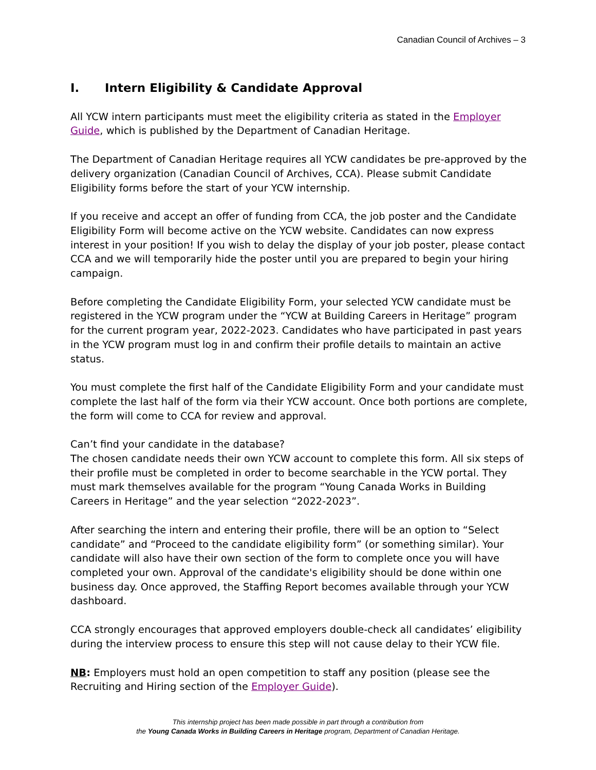Canadian Council of Archives – 3
I. Intern Eligibility & Candidate Approval
All YCW intern participants must meet the eligibility criteria as stated in the Employer Guide, which is published by the Department of Canadian Heritage.
The Department of Canadian Heritage requires all YCW candidates be pre-approved by the delivery organization (Canadian Council of Archives, CCA). Please submit Candidate Eligibility forms before the start of your YCW internship.
If you receive and accept an offer of funding from CCA, the job poster and the Candidate Eligibility Form will become active on the YCW website. Candidates can now express interest in your position! If you wish to delay the display of your job poster, please contact CCA and we will temporarily hide the poster until you are prepared to begin your hiring campaign.
Before completing the Candidate Eligibility Form, your selected YCW candidate must be registered in the YCW program under the “YCW at Building Careers in Heritage” program for the current program year, 2022-2023. Candidates who have participated in past years in the YCW program must log in and confirm their profile details to maintain an active status.
You must complete the first half of the Candidate Eligibility Form and your candidate must complete the last half of the form via their YCW account. Once both portions are complete, the form will come to CCA for review and approval.
Can’t find your candidate in the database?
The chosen candidate needs their own YCW account to complete this form. All six steps of their profile must be completed in order to become searchable in the YCW portal. They must mark themselves available for the program “Young Canada Works in Building Careers in Heritage” and the year selection “2022-2023”.
After searching the intern and entering their profile, there will be an option to “Select candidate” and “Proceed to the candidate eligibility form” (or something similar). Your candidate will also have their own section of the form to complete once you will have completed your own. Approval of the candidate's eligibility should be done within one business day. Once approved, the Staffing Report becomes available through your YCW dashboard.
CCA strongly encourages that approved employers double-check all candidates’ eligibility during the interview process to ensure this step will not cause delay to their YCW file.
NB: Employers must hold an open competition to staff any position (please see the Recruiting and Hiring section of the Employer Guide).
This internship project has been made possible in part through a contribution from
the Young Canada Works in Building Careers in Heritage program, Department of Canadian Heritage.